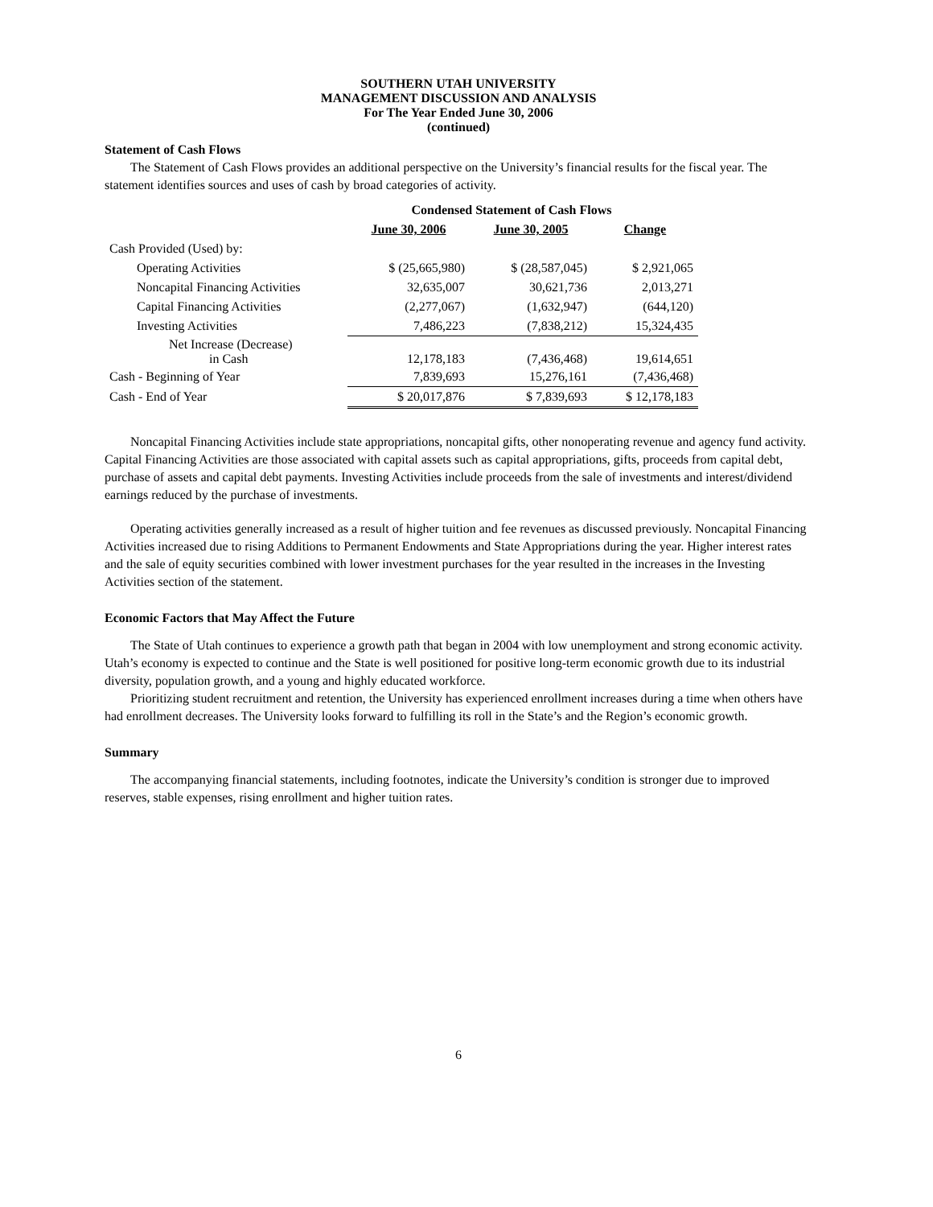SOUTHERN UTAH UNIVERSITY
MANAGEMENT DISCUSSION AND ANALYSIS
For The Year Ended June 30, 2006
(continued)
Statement of Cash Flows
The Statement of Cash Flows provides an additional perspective on the University’s financial results for the fiscal year. The statement identifies sources and uses of cash by broad categories of activity.
| Condensed Statement of Cash Flows | | | |
| --- | --- | --- | --- |
| | June 30, 2006 | June 30, 2005 | Change |
| Cash Provided (Used) by: | | | |
| Operating Activities | $ (25,665,980) | $ (28,587,045) | $ 2,921,065 |
| Noncapital Financing Activities | 32,635,007 | 30,621,736 | 2,013,271 |
| Capital Financing Activities | (2,277,067) | (1,632,947) | (644,120) |
| Investing Activities | 7,486,223 | (7,838,212) | 15,324,435 |
| Net Increase (Decrease) in Cash | 12,178,183 | (7,436,468) | 19,614,651 |
| Cash - Beginning of Year | 7,839,693 | 15,276,161 | (7,436,468) |
| Cash - End of Year | $ 20,017,876 | $ 7,839,693 | $ 12,178,183 |
Noncapital Financing Activities include state appropriations, noncapital gifts, other nonoperating revenue and agency fund activity. Capital Financing Activities are those associated with capital assets such as capital appropriations, gifts, proceeds from capital debt, purchase of assets and capital debt payments. Investing Activities include proceeds from the sale of investments and interest/dividend earnings reduced by the purchase of investments.
Operating activities generally increased as a result of higher tuition and fee revenues as discussed previously. Noncapital Financing Activities increased due to rising Additions to Permanent Endowments and State Appropriations during the year. Higher interest rates and the sale of equity securities combined with lower investment purchases for the year resulted in the increases in the Investing Activities section of the statement.
Economic Factors that May Affect the Future
The State of Utah continues to experience a growth path that began in 2004 with low unemployment and strong economic activity. Utah’s economy is expected to continue and the State is well positioned for positive long-term economic growth due to its industrial diversity, population growth, and a young and highly educated workforce.
Prioritizing student recruitment and retention, the University has experienced enrollment increases during a time when others have had enrollment decreases. The University looks forward to fulfilling its roll in the State’s and the Region’s economic growth.
Summary
The accompanying financial statements, including footnotes, indicate the University’s condition is stronger due to improved reserves, stable expenses, rising enrollment and higher tuition rates.
6